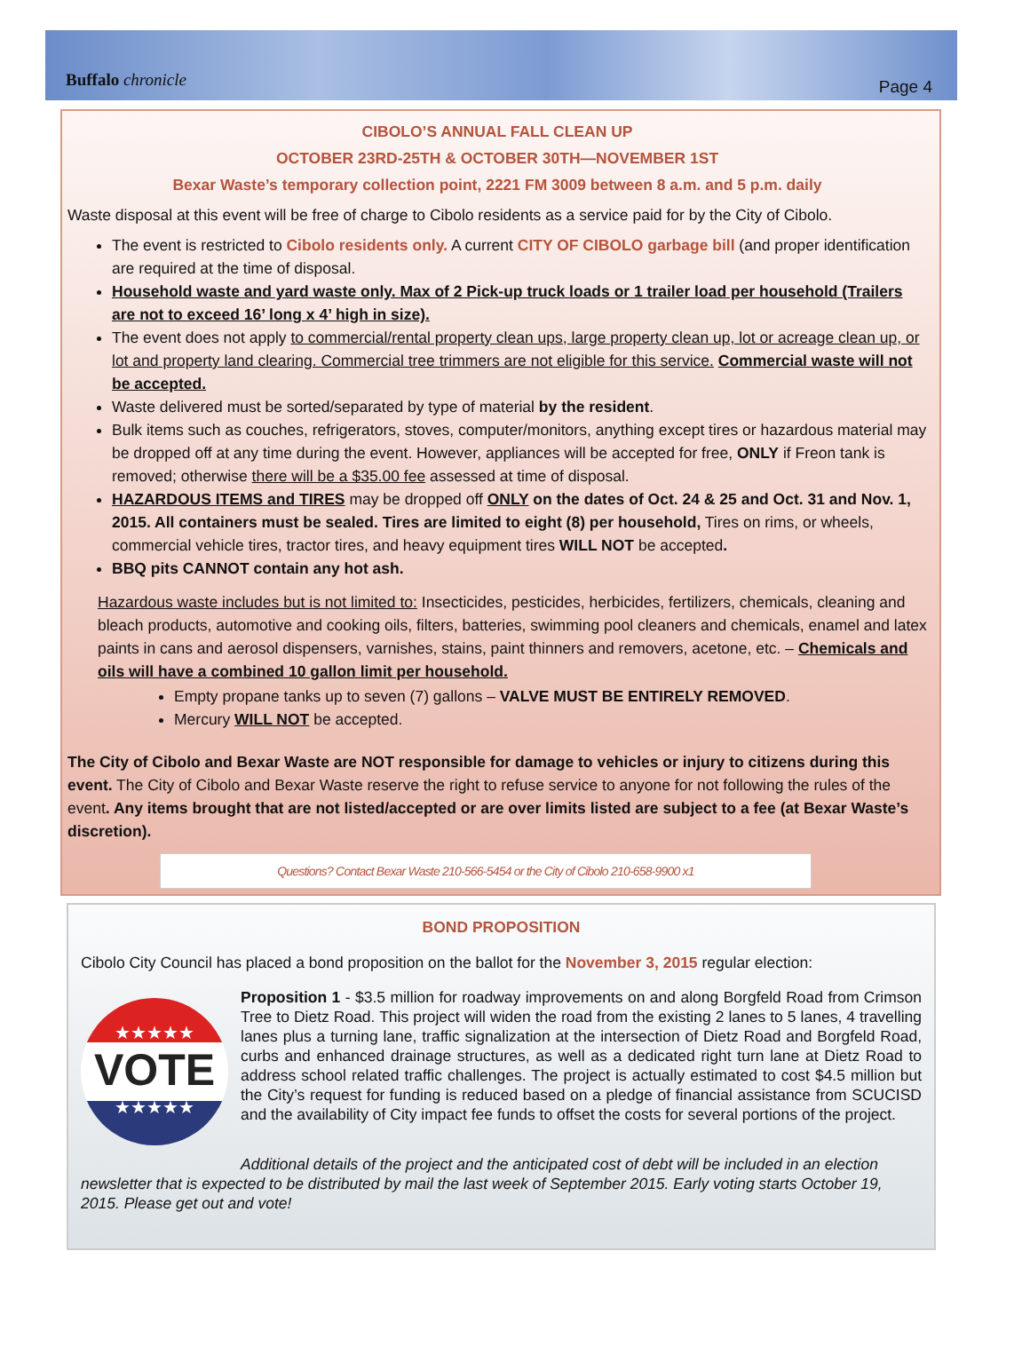Buffalo chronicle Page 4
CIBOLO’S ANNUAL FALL CLEAN UP
OCTOBER 23RD-25TH & OCTOBER 30TH—NOVEMBER 1ST
Bexar Waste’s temporary collection point, 2221 FM 3009 between 8 a.m. and 5 p.m. daily
Waste disposal at this event will be free of charge to Cibolo residents as a service paid for by the City of Cibolo.
The event is restricted to Cibolo residents only. A current CITY OF CIBOLO garbage bill (and proper identification are required at the time of disposal.
Household waste and yard waste only. Max of 2 Pick-up truck loads or 1 trailer load per household (Trailers are not to exceed 16’ long x 4’ high in size).
The event does not apply to commercial/rental property clean ups, large property clean up, lot or acreage clean up, or lot and property land clearing. Commercial tree trimmers are not eligible for this service. Commercial waste will not be accepted.
Waste delivered must be sorted/separated by type of material by the resident.
Bulk items such as couches, refrigerators, stoves, computer/monitors, anything except tires or hazardous material may be dropped off at any time during the event. However, appliances will be accepted for free, ONLY if Freon tank is removed; otherwise there will be a $35.00 fee assessed at time of disposal.
HAZARDOUS ITEMS and TIRES may be dropped off ONLY on the dates of Oct. 24 & 25 and Oct. 31 and Nov. 1, 2015. All containers must be sealed. Tires are limited to eight (8) per household, Tires on rims, or wheels, commercial vehicle tires, tractor tires, and heavy equipment tires WILL NOT be accepted.
BBQ pits CANNOT contain any hot ash.
Hazardous waste includes but is not limited to: Insecticides, pesticides, herbicides, fertilizers, chemicals, cleaning and bleach products, automotive and cooking oils, filters, batteries, swimming pool cleaners and chemicals, enamel and latex paints in cans and aerosol dispensers, varnishes, stains, paint thinners and removers, acetone, etc. – Chemicals and oils will have a combined 10 gallon limit per household.
Empty propane tanks up to seven (7) gallons – VALVE MUST BE ENTIRELY REMOVED.
Mercury WILL NOT be accepted.
The City of Cibolo and Bexar Waste are NOT responsible for damage to vehicles or injury to citizens during this event. The City of Cibolo and Bexar Waste reserve the right to refuse service to anyone for not following the rules of the event. Any items brought that are not listed/accepted or are over limits listed are subject to a fee (at Bexar Waste’s discretion).
Questions? Contact Bexar Waste 210-566-5454 or the City of Cibolo 210-658-9900 x1
BOND PROPOSITION
Cibolo City Council has placed a bond proposition on the ballot for the November 3, 2015 regular election:
★★★★★
VOTE
★★★★★
Proposition 1 - $3.5 million for roadway improvements on and along Borgfeld Road from Crimson Tree to Dietz Road. This project will widen the road from the existing 2 lanes to 5 lanes, 4 travelling lanes plus a turning lane, traffic signalization at the intersection of Dietz Road and Borgfeld Road, curbs and enhanced drainage structures, as well as a dedicated right turn lane at Dietz Road to address school related traffic challenges. The project is actually estimated to cost $4.5 million but the City’s request for funding is reduced based on a pledge of financial assistance from SCUCISD and the availability of City impact fee funds to offset the costs for several portions of the project.
Additional details of the project and the anticipated cost of debt will be included in an election newsletter that is expected to be distributed by mail the last week of September 2015. Early voting starts October 19, 2015. Please get out and vote!